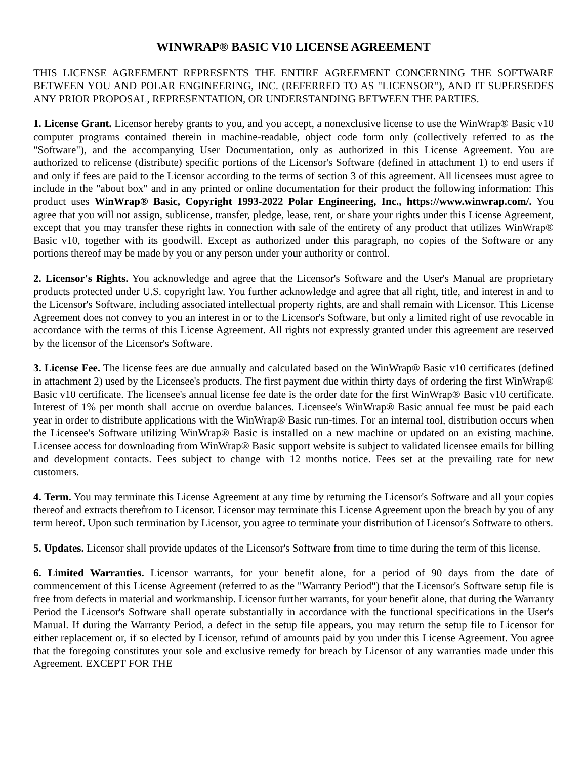WINWRAP® BASIC V10 LICENSE AGREEMENT
THIS LICENSE AGREEMENT REPRESENTS THE ENTIRE AGREEMENT CONCERNING THE SOFTWARE BETWEEN YOU AND POLAR ENGINEERING, INC. (REFERRED TO AS "LICENSOR"), AND IT SUPERSEDES ANY PRIOR PROPOSAL, REPRESENTATION, OR UNDERSTANDING BETWEEN THE PARTIES.
1. License Grant. Licensor hereby grants to you, and you accept, a nonexclusive license to use the WinWrap® Basic v10 computer programs contained therein in machine-readable, object code form only (collectively referred to as the "Software"), and the accompanying User Documentation, only as authorized in this License Agreement. You are authorized to relicense (distribute) specific portions of the Licensor's Software (defined in attachment 1) to end users if and only if fees are paid to the Licensor according to the terms of section 3 of this agreement. All licensees must agree to include in the "about box" and in any printed or online documentation for their product the following information: This product uses WinWrap® Basic, Copyright 1993-2022 Polar Engineering, Inc., https://www.winwrap.com/. You agree that you will not assign, sublicense, transfer, pledge, lease, rent, or share your rights under this License Agreement, except that you may transfer these rights in connection with sale of the entirety of any product that utilizes WinWrap® Basic v10, together with its goodwill. Except as authorized under this paragraph, no copies of the Software or any portions thereof may be made by you or any person under your authority or control.
2. Licensor's Rights. You acknowledge and agree that the Licensor's Software and the User's Manual are proprietary products protected under U.S. copyright law. You further acknowledge and agree that all right, title, and interest in and to the Licensor's Software, including associated intellectual property rights, are and shall remain with Licensor. This License Agreement does not convey to you an interest in or to the Licensor's Software, but only a limited right of use revocable in accordance with the terms of this License Agreement. All rights not expressly granted under this agreement are reserved by the licensor of the Licensor's Software.
3. License Fee. The license fees are due annually and calculated based on the WinWrap® Basic v10 certificates (defined in attachment 2) used by the Licensee's products. The first payment due within thirty days of ordering the first WinWrap® Basic v10 certificate. The licensee's annual license fee date is the order date for the first WinWrap® Basic v10 certificate. Interest of 1% per month shall accrue on overdue balances. Licensee's WinWrap® Basic annual fee must be paid each year in order to distribute applications with the WinWrap® Basic run-times. For an internal tool, distribution occurs when the Licensee's Software utilizing WinWrap® Basic is installed on a new machine or updated on an existing machine. Licensee access for downloading from WinWrap® Basic support website is subject to validated licensee emails for billing and development contacts. Fees subject to change with 12 months notice. Fees set at the prevailing rate for new customers.
4. Term. You may terminate this License Agreement at any time by returning the Licensor's Software and all your copies thereof and extracts therefrom to Licensor. Licensor may terminate this License Agreement upon the breach by you of any term hereof. Upon such termination by Licensor, you agree to terminate your distribution of Licensor's Software to others.
5. Updates. Licensor shall provide updates of the Licensor's Software from time to time during the term of this license.
6. Limited Warranties. Licensor warrants, for your benefit alone, for a period of 90 days from the date of commencement of this License Agreement (referred to as the "Warranty Period") that the Licensor's Software setup file is free from defects in material and workmanship. Licensor further warrants, for your benefit alone, that during the Warranty Period the Licensor's Software shall operate substantially in accordance with the functional specifications in the User's Manual. If during the Warranty Period, a defect in the setup file appears, you may return the setup file to Licensor for either replacement or, if so elected by Licensor, refund of amounts paid by you under this License Agreement. You agree that the foregoing constitutes your sole and exclusive remedy for breach by Licensor of any warranties made under this Agreement. EXCEPT FOR THE